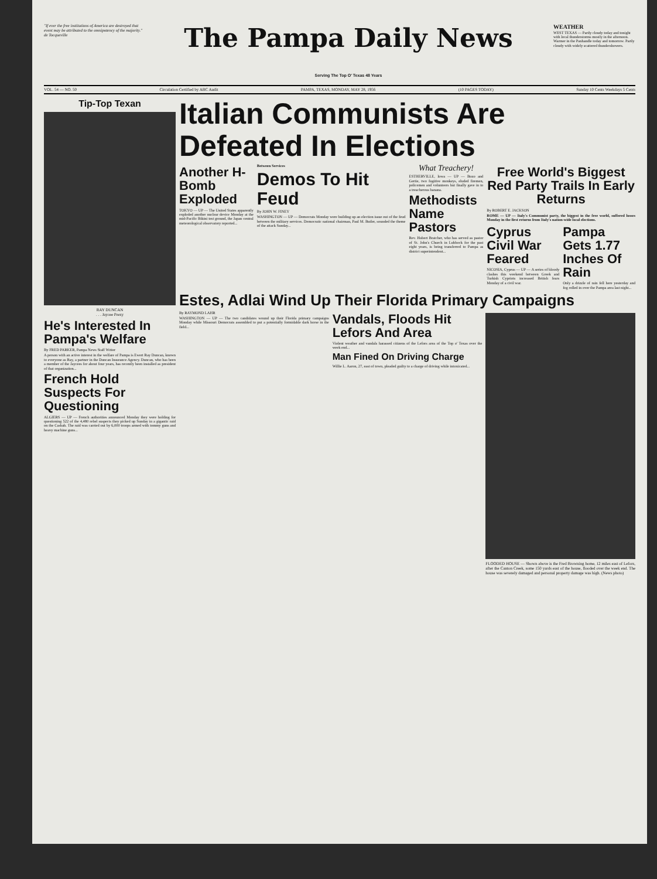"If ever the free institutions of America are destroyed that event may be attributed to the omnipotency of the majority." de Tocqueville
The Pampa Daily News
Serving The Top O' Texas 48 Years
WEATHER
WEST TEXAS — Partly cloudy today and tonight with local thunderstorms mostly in the afternoon. Warmer in the Panhandle today and tomorrow. Partly cloudy with widely scattered thundershowers.
VOL. 54 — NO. 50 Circulation Certified by ABC Audit PAMPA, TEXAS, MONDAY, MAY 28, 1956 (10 PAGES TODAY) Sunday 10 Cents Weekdays 5 Cents
Tip-Top Texan
RAY DUNCAN
. . . Jaycee Prexy
He's Interested In Pampa's Welfare
By FRED PARKER, Pampa News Staff Writer
A person with an active interest in the welfare of Pampa is Ewert Ray Duncan, known to everyone as Ray, a partner in the Duncan Insurance Agency. Duncan, who has been a member of the Jaycees for about four years, has recently been installed as president of that organization...
French Hold Suspects For Questioning
ALGIERS — UP — French authorities announced Monday they were holding for questioning 522 of the 4,480 rebel suspects they picked up Sunday in a gigantic raid on the Casbah. The raid was carried out by 6,000 troops armed with tommy guns and heavy machine guns...
Italian Communists Are Defeated In Elections
Another H-Bomb Exploded
TOKYO — UP — The United States apparently exploded another nuclear device Monday at the mid-Pacific Bikini test ground, the Japan central meteorological observatory reported...
Between Services
Demos To Hit Feud
By JOHN W. FINEY
WASHINGTON — UP — Democrats Monday were building up an election issue out of the feud between the military services. Democratic national chairman, Paul M. Butler, sounded the theme of the attack Sunday...
What Treachery!
ESTHERVILLE, Iowa — UP — Bozo and Gertie, two fugitive monkeys, eluded firemen, policemen and volunteers but finally gave in to a treacherous banana.
Methodists Name Pastors
Rev. Hubert Bratcher, who has served as pastor of St. John's Church in Lubbock for the past eight years, is being transferred to Pampa as district superintendent...
Free World's Biggest Red Party Trails In Early Returns
By ROBERT E. JACKSON
ROME — UP — Italy's Communist party, the biggest in the free world, suffered losses Monday in the first returns from Italy's nation-wide local elections.
Cyprus Civil War Feared
NICOSIA, Cyprus — UP — A series of bloody clashes this weekend between Greek and Turkish Cypriots increased British fears Monday of a civil war.
Pampa Gets 1.77 Inches Of Rain
Only a drizzle of rain fell here yesterday and fog rolled in over the Pampa area last night...
Estes, Adlai Wind Up Their Florida Primary Campaigns
By RAYMOND LAHR
WASHINGTON — UP — The two candidates wound up their Florida primary campaigns Monday while Missouri Democrats assembled to put a potentially formidable dark horse in the field...
Vandals, Floods Hit Lefors And Area
Violent weather and vandals harassed citizens of the Lefors area of the Top o' Texas over the week end...
Man Fined On Driving Charge
Willie L. Aaron, 27, east of town, pleaded guilty to a charge of driving while intoxicated...
FLOODED HOUSE — Shown above is the Fred Browning home, 12 miles east of Lefors, after the Canton Creek, some 150 yards east of the house, flooded over the week end. The house was severely damaged and personal property damage was high. (News photo)